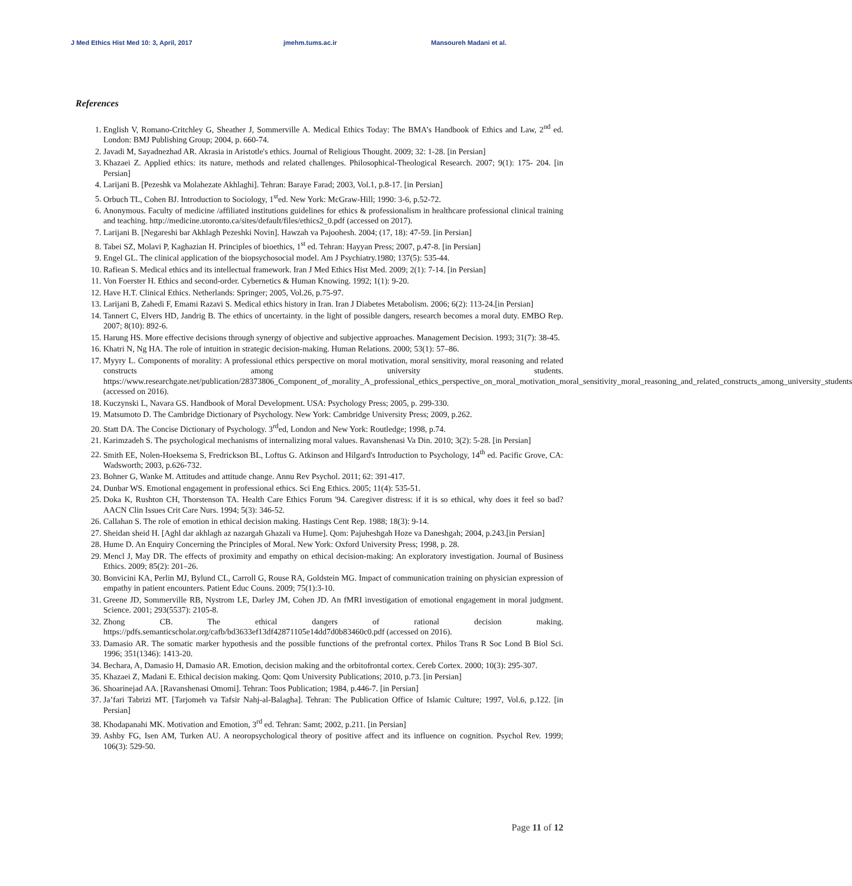J Med Ethics Hist Med 10: 3, April, 2017 jmehm.tums.ac.ir Mansoureh Madani et al.
References
1. English V, Romano-Critchley G, Sheather J, Sommerville A. Medical Ethics Today: The BMA’s Handbook of Ethics and Law, 2<sup>nd</sup> ed. London: BMJ Publishing Group; 2004, p. 660-74.
2. Javadi M, Sayadnezhad AR. Akrasia in Aristotle's ethics. Journal of Religious Thought. 2009; 32: 1-28. [in Persian]
3. Khazaei Z. Applied ethics: its nature, methods and related challenges. Philosophical-Theological Research. 2007; 9(1): 175- 204. [in Persian]
4. Larijani B. [Pezeshk va Molahezate Akhlaghi]. Tehran: Baraye Farad; 2003, Vol.1, p.8-17. [in Persian]
5. Orbuch TL, Cohen BJ. Introduction to Sociology, 1<sup>st</sup>ed. New York: McGraw-Hill; 1990: 3-6, p.52-72.
6. Anonymous. Faculty of medicine /affiliated institutions guidelines for ethics & professionalism in healthcare professional clinical training and teaching. http://medicine.utoronto.ca/sites/default/files/ethics2_0.pdf (accessed on 2017).
7. Larijani B. [Negareshi bar Akhlagh Pezeshki Novin]. Hawzah va Pajoohesh. 2004; (17, 18): 47-59. [in Persian]
8. Tabei SZ, Molavi P, Kaghazian H. Principles of bioethics, 1<sup>st</sup> ed. Tehran: Hayyan Press; 2007, p.47-8. [in Persian]
9. Engel GL. The clinical application of the biopsychosocial model. Am J Psychiatry.1980; 137(5): 535-44.
10. Rafiean S. Medical ethics and its intellectual framework. Iran J Med Ethics Hist Med. 2009; 2(1): 7-14. [in Persian]
11. Von Foerster H. Ethics and second-order. Cybernetics & Human Knowing. 1992; 1(1): 9-20.
12. Have H.T. Clinical Ethics. Netherlands: Springer; 2005, Vol.26, p.75-97.
13. Larijani B, Zahedi F, Emami Razavi S. Medical ethics history in Iran. Iran J Diabetes Metabolism. 2006; 6(2): 113-24.[in Persian]
14. Tannert C, Elvers HD, Jandrig B. The ethics of uncertainty. in the light of possible dangers, research becomes a moral duty. EMBO Rep. 2007; 8(10): 892-6.
15. Harung HS. More effective decisions through synergy of objective and subjective approaches. Management Decision. 1993; 31(7): 38-45.
16. Khatri N, Ng HA. The role of intuition in strategic decision-making. Human Relations. 2000; 53(1): 57–86.
17. Myyry L. Components of morality: A professional ethics perspective on moral motivation, moral sensitivity, moral reasoning and related constructs among university students. https://www.researchgate.net/publication/28373806_Component_of_morality_A_professional_ethics_perspective_on_moral_motivation_moral_sensitivity_moral_reasoning_and_related_constructs_among_university_students (accessed on 2016).
18. Kuczynski L, Navara GS. Handbook of Moral Development. USA: Psychology Press; 2005, p. 299-330.
19. Matsumoto D. The Cambridge Dictionary of Psychology. New York: Cambridge University Press; 2009, p.262.
20. Statt DA. The Concise Dictionary of Psychology. 3<sup>rd</sup>ed, London and New York: Routledge; 1998, p.74.
21. Karimzadeh S. The psychological mechanisms of internalizing moral values. Ravanshenasi Va Din. 2010; 3(2): 5-28. [in Persian]
22. Smith EE, Nolen-Hoeksema S, Fredrickson BL, Loftus G. Atkinson and Hilgard's Introduction to Psychology, 14<sup>th</sup> ed. Pacific Grove, CA: Wadsworth; 2003, p.626-732.
23. Bohner G, Wanke M. Attitudes and attitude change. Annu Rev Psychol. 2011; 62: 391-417.
24. Dunbar WS. Emotional engagement in professional ethics. Sci Eng Ethics. 2005; 11(4): 535-51.
25. Doka K, Rushton CH, Thorstenson TA. Health Care Ethics Forum '94. Caregiver distress: if it is so ethical, why does it feel so bad? AACN Clin Issues Crit Care Nurs. 1994; 5(3): 346-52.
26. Callahan S. The role of emotion in ethical decision making. Hastings Cent Rep. 1988; 18(3): 9-14.
27. Sheidan sheid H. [Aghl dar akhlagh az nazargah Ghazali va Hume]. Qom: Pajuheshgah Hoze va Daneshgah; 2004, p.243.[in Persian]
28. Hume D. An Enquiry Concerning the Principles of Moral. New York: Oxford University Press; 1998, p. 28.
29. Mencl J, May DR. The effects of proximity and empathy on ethical decision-making: An exploratory investigation. Journal of Business Ethics. 2009; 85(2): 201–26.
30. Bonvicini KA, Perlin MJ, Bylund CL, Carroll G, Rouse RA, Goldstein MG. Impact of communication training on physician expression of empathy in patient encounters. Patient Educ Couns. 2009; 75(1):3-10.
31. Greene JD, Sommerville RB, Nystrom LE, Darley JM, Cohen JD. An fMRI investigation of emotional engagement in moral judgment. Science. 2001; 293(5537): 2105-8.
32. Zhong CB. The ethical dangers of rational decision making. https://pdfs.semanticscholar.org/cafb/bd3633ef13df42871105e14dd7d0b83460c0.pdf (accessed on 2016).
33. Damasio AR. The somatic marker hypothesis and the possible functions of the prefrontal cortex. Philos Trans R Soc Lond B Biol Sci. 1996; 351(1346): 1413-20.
34. Bechara, A, Damasio H, Damasio AR. Emotion, decision making and the orbitofrontal cortex. Cereb Cortex. 2000; 10(3): 295-307.
35. Khazaei Z, Madani E. Ethical decision making. Qom: Qom University Publications; 2010, p.73. [in Persian]
36. Shoarinejad AA. [Ravanshenasi Omomi]. Tehran: Toos Publication; 1984, p.446-7. [in Persian]
37. Ja’fari Tabrizi MT. [Tarjomeh va Tafsir Nahj-al-Balagha]. Tehran: The Publication Office of Islamic Culture; 1997, Vol.6, p.122. [in Persian]
38. Khodapanahi MK. Motivation and Emotion, 3<sup>rd</sup> ed. Tehran: Samt; 2002, p.211. [in Persian]
39. Ashby FG, Isen AM, Turken AU. A neoropsychological theory of positive affect and its influence on cognition. Psychol Rev. 1999; 106(3): 529-50.
Page 11 of 12